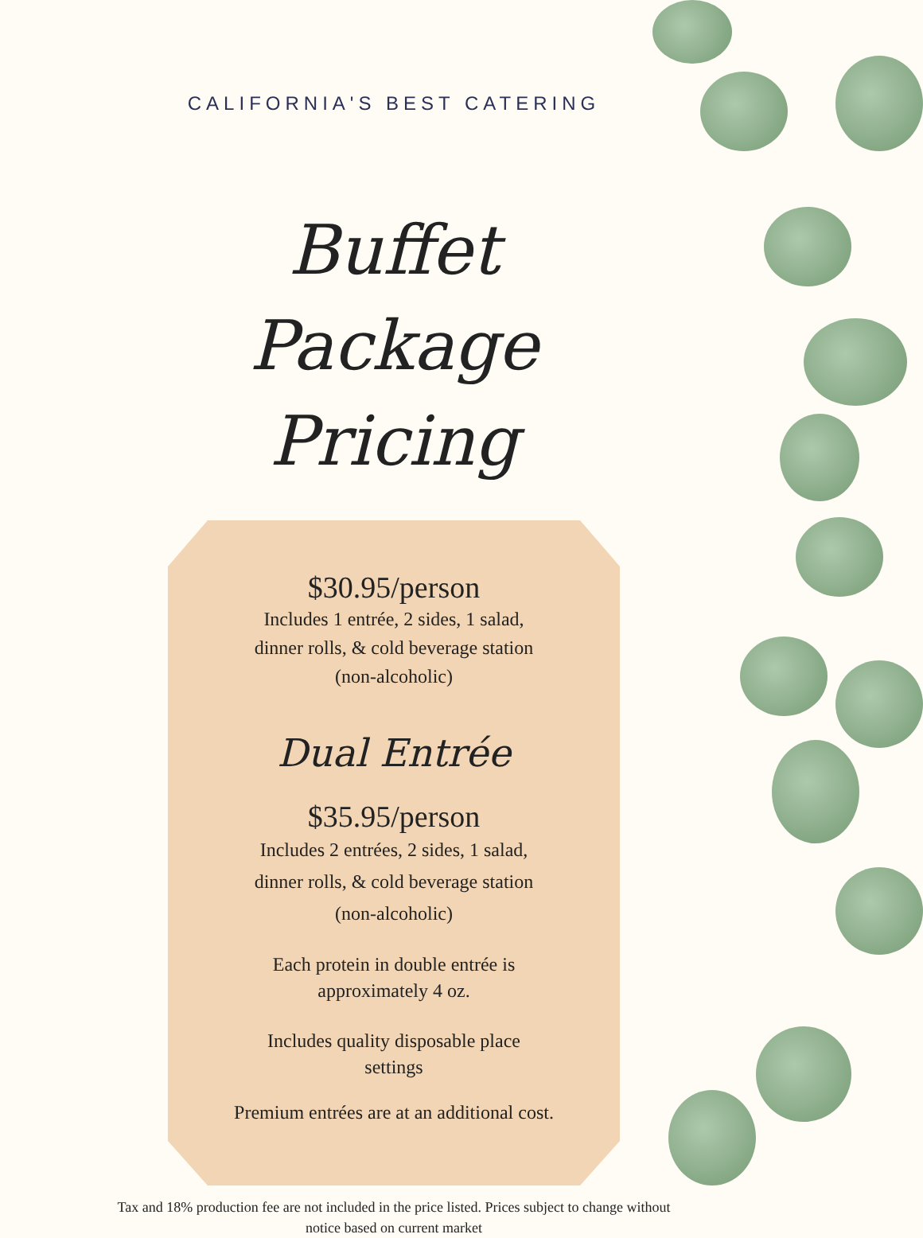CALIFORNIA'S BEST CATERING
Buffet Package
Pricing
$30.95/person
Includes 1 entrée, 2 sides, 1 salad,
dinner rolls, & cold beverage station
(non-alcoholic)
Dual Entrée
$35.95/person
Includes 2 entrées, 2 sides, 1 salad,
dinner rolls, & cold beverage station
(non-alcoholic)
Each protein in double entrée is
approximately 4 oz.
Includes quality disposable place
settings
Premium entrées are at an additional cost.
Tax and 18% production fee are not included in the price listed. Prices subject to change without notice based on current market